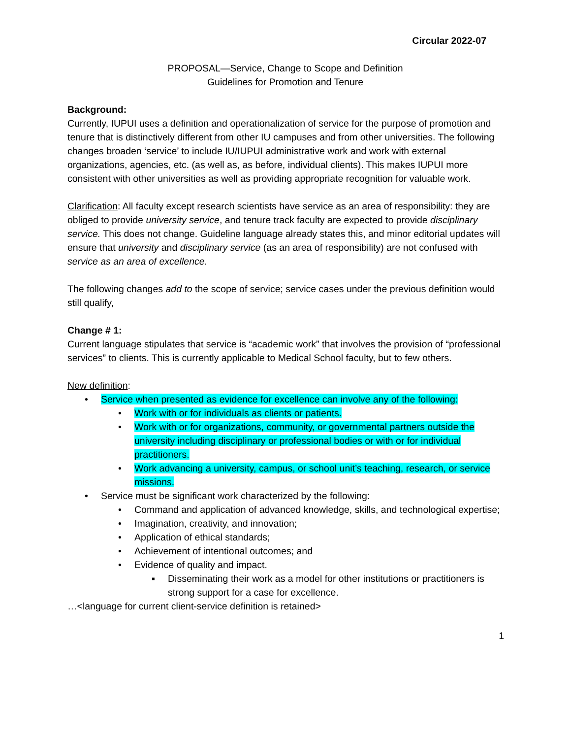Circular 2022-07
PROPOSAL—Service, Change to Scope and Definition
Guidelines for Promotion and Tenure
Background:
Currently, IUPUI uses a definition and operationalization of service for the purpose of promotion and tenure that is distinctively different from other IU campuses and from other universities. The following changes broaden ‘service’ to include IU/IUPUI administrative work and work with external organizations, agencies, etc. (as well as, as before, individual clients). This makes IUPUI more consistent with other universities as well as providing appropriate recognition for valuable work.
Clarification: All faculty except research scientists have service as an area of responsibility: they are obliged to provide university service, and tenure track faculty are expected to provide disciplinary service. This does not change. Guideline language already states this, and minor editorial updates will ensure that university and disciplinary service (as an area of responsibility) are not confused with service as an area of excellence.
The following changes add to the scope of service; service cases under the previous definition would still qualify,
Change # 1:
Current language stipulates that service is “academic work” that involves the provision of “professional services” to clients. This is currently applicable to Medical School faculty, but to few others.
New definition:
• Service when presented as evidence for excellence can involve any of the following:
• Work with or for individuals as clients or patients.
• Work with or for organizations, community, or governmental partners outside the university including disciplinary or professional bodies or with or for individual practitioners.
• Work advancing a university, campus, or school unit’s teaching, research, or service missions.
• Service must be significant work characterized by the following:
• Command and application of advanced knowledge, skills, and technological expertise;
• Imagination, creativity, and innovation;
• Application of ethical standards;
• Achievement of intentional outcomes; and
• Evidence of quality and impact.
▪ Disseminating their work as a model for other institutions or practitioners is strong support for a case for excellence.
…<language for current client-service definition is retained>
1